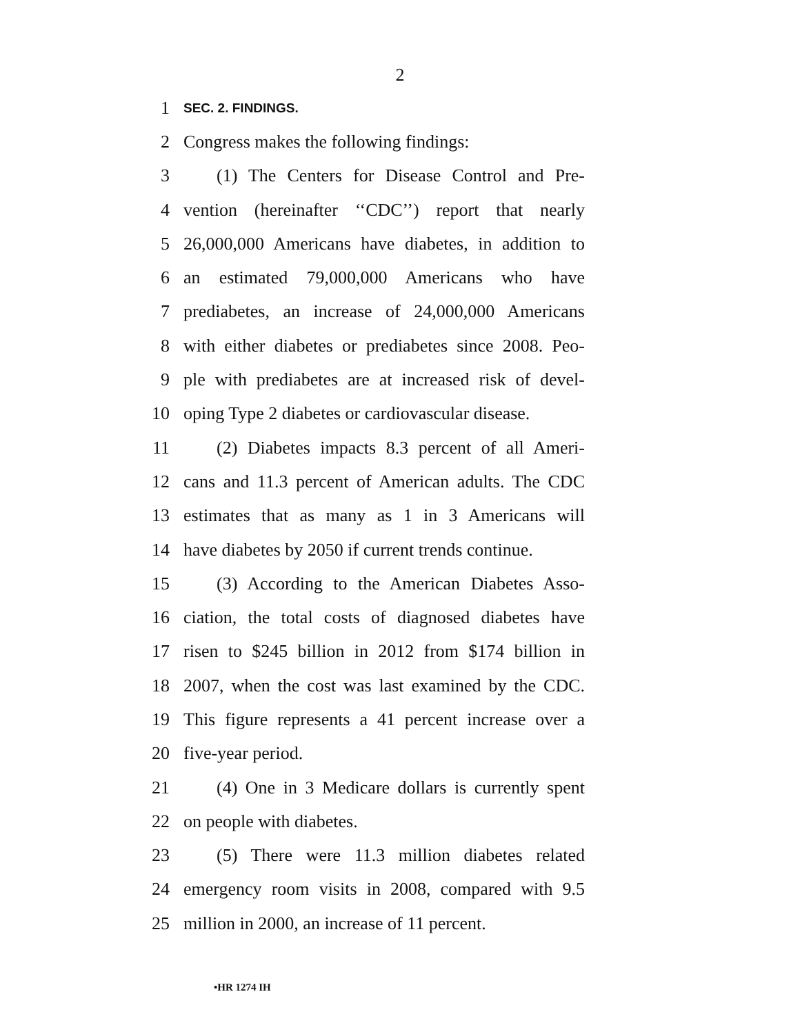2
1 SEC. 2. FINDINGS.
2 Congress makes the following findings:
3 (1) The Centers for Disease Control and Pre-
4 vention (hereinafter ‘‘CDC’’) report that nearly
5 26,000,000 Americans have diabetes, in addition to
6 an estimated 79,000,000 Americans who have
7 prediabetes, an increase of 24,000,000 Americans
8 with either diabetes or prediabetes since 2008. Peo-
9 ple with prediabetes are at increased risk of devel-
10 oping Type 2 diabetes or cardiovascular disease.
11 (2) Diabetes impacts 8.3 percent of all Ameri-
12 cans and 11.3 percent of American adults. The CDC
13 estimates that as many as 1 in 3 Americans will
14 have diabetes by 2050 if current trends continue.
15 (3) According to the American Diabetes Asso-
16 ciation, the total costs of diagnosed diabetes have
17 risen to $245 billion in 2012 from $174 billion in
18 2007, when the cost was last examined by the CDC.
19 This figure represents a 41 percent increase over a
20 five-year period.
21 (4) One in 3 Medicare dollars is currently spent
22 on people with diabetes.
23 (5) There were 11.3 million diabetes related
24 emergency room visits in 2008, compared with 9.5
25 million in 2000, an increase of 11 percent.
•HR 1274 IH